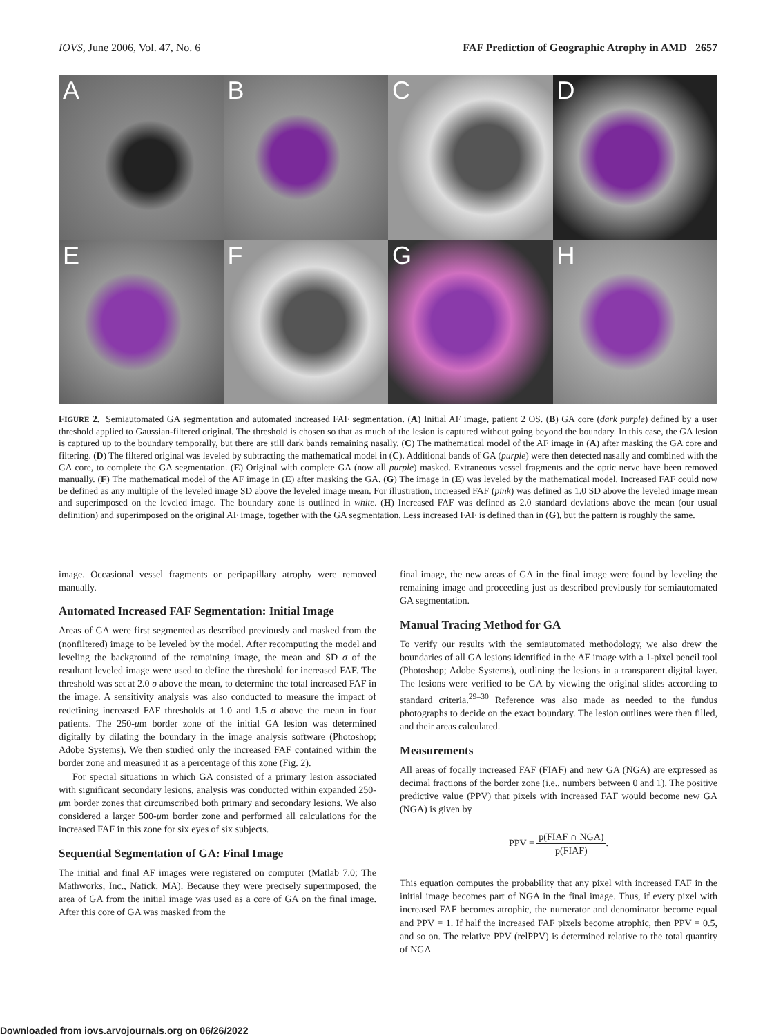IOVS, June 2006, Vol. 47, No. 6 FAF Prediction of Geographic Atrophy in AMD 2657
A
B
C
D
E
F
G
H
FIGURE 2. Semiautomated GA segmentation and automated increased FAF segmentation. (A) Initial AF image, patient 2 OS. (B) GA core (dark purple) defined by a user threshold applied to Gaussian-filtered original. The threshold is chosen so that as much of the lesion is captured without going beyond the boundary. In this case, the GA lesion is captured up to the boundary temporally, but there are still dark bands remaining nasally. (C) The mathematical model of the AF image in (A) after masking the GA core and filtering. (D) The filtered original was leveled by subtracting the mathematical model in (C). Additional bands of GA (purple) were then detected nasally and combined with the GA core, to complete the GA segmentation. (E) Original with complete GA (now all purple) masked. Extraneous vessel fragments and the optic nerve have been removed manually. (F) The mathematical model of the AF image in (E) after masking the GA. (G) The image in (E) was leveled by the mathematical model. Increased FAF could now be defined as any multiple of the leveled image SD above the leveled image mean. For illustration, increased FAF (pink) was defined as 1.0 SD above the leveled image mean and superimposed on the leveled image. The boundary zone is outlined in white. (H) Increased FAF was defined as 2.0 standard deviations above the mean (our usual definition) and superimposed on the original AF image, together with the GA segmentation. Less increased FAF is defined than in (G), but the pattern is roughly the same.
image. Occasional vessel fragments or peripapillary atrophy were removed manually.
Automated Increased FAF Segmentation: Initial Image
Areas of GA were first segmented as described previously and masked from the (nonfiltered) image to be leveled by the model. After recomputing the model and leveling the background of the remaining image, the mean and SD σ of the resultant leveled image were used to define the threshold for increased FAF. The threshold was set at 2.0 σ above the mean, to determine the total increased FAF in the image. A sensitivity analysis was also conducted to measure the impact of redefining increased FAF thresholds at 1.0 and 1.5 σ above the mean in four patients. The 250-μm border zone of the initial GA lesion was determined digitally by dilating the boundary in the image analysis software (Photoshop; Adobe Systems). We then studied only the increased FAF contained within the border zone and measured it as a percentage of this zone (Fig. 2).
For special situations in which GA consisted of a primary lesion associated with significant secondary lesions, analysis was conducted within expanded 250-μm border zones that circumscribed both primary and secondary lesions. We also considered a larger 500-μm border zone and performed all calculations for the increased FAF in this zone for six eyes of six subjects.
Sequential Segmentation of GA: Final Image
The initial and final AF images were registered on computer (Matlab 7.0; The Mathworks, Inc., Natick, MA). Because they were precisely superimposed, the area of GA from the initial image was used as a core of GA on the final image. After this core of GA was masked from the
final image, the new areas of GA in the final image were found by leveling the remaining image and proceeding just as described previously for semiautomated GA segmentation.
Manual Tracing Method for GA
To verify our results with the semiautomated methodology, we also drew the boundaries of all GA lesions identified in the AF image with a 1-pixel pencil tool (Photoshop; Adobe Systems), outlining the lesions in a transparent digital layer. The lesions were verified to be GA by viewing the original slides according to standard criteria.<sup>29–30</sup> Reference was also made as needed to the fundus photographs to decide on the exact boundary. The lesion outlines were then filled, and their areas calculated.
Measurements
All areas of focally increased FAF (FIAF) and new GA (NGA) are expressed as decimal fractions of the border zone (i.e., numbers between 0 and 1). The positive predictive value (PPV) that pixels with increased FAF would become new GA (NGA) is given by
PPV = p(FIAF ∩ NGA) p(FIAF).
This equation computes the probability that any pixel with increased FAF in the initial image becomes part of NGA in the final image. Thus, if every pixel with increased FAF becomes atrophic, the numerator and denominator become equal and PPV = 1. If half the increased FAF pixels become atrophic, then PPV = 0.5, and so on. The relative PPV (relPPV) is determined relative to the total quantity of NGA
Downloaded from iovs.arvojournals.org on 06/26/2022